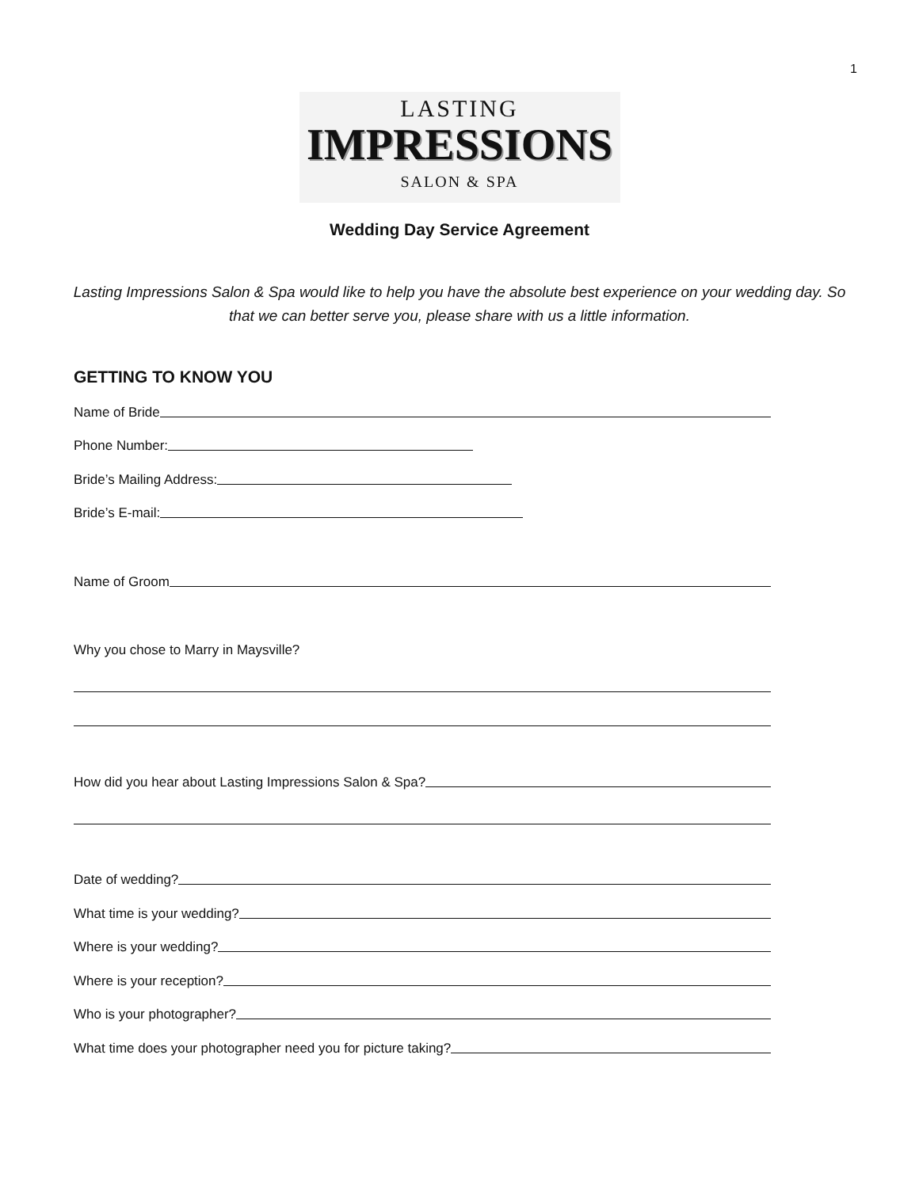1
LASTING
IMPRESSIONS
SALON & SPA
Wedding Day Service Agreement
Lasting Impressions Salon & Spa would like to help you have the absolute best experience on your wedding day. So that we can better serve you, please share with us a little information.
GETTING TO KNOW YOU
Name of Bride
Phone Number:
Bride’s Mailing Address:
Bride’s E-mail:
Name of Groom
Why you chose to Marry in Maysville?
How did you hear about Lasting Impressions Salon & Spa?
Date of wedding?
What time is your wedding?
Where is your wedding?
Where is your reception?
Who is your photographer?
What time does your photographer need you for picture taking?